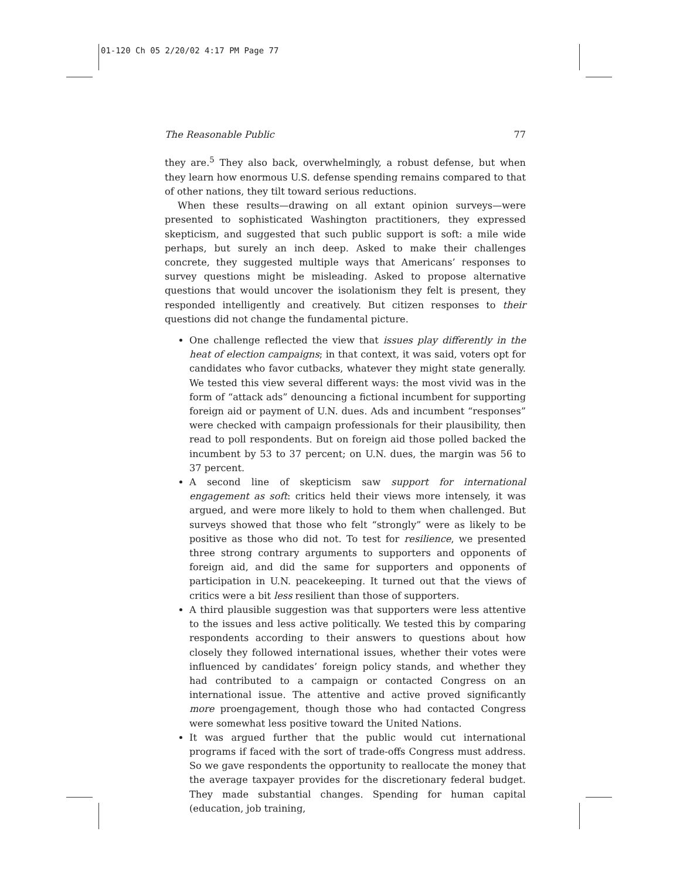01-120 Ch 05 2/20/02 4:17 PM Page 77
The Reasonable Public 77
they are.<sup>5</sup> They also back, overwhelmingly, a robust defense, but when they learn how enormous U.S. defense spending remains compared to that of other nations, they tilt toward serious reductions.
When these results—drawing on all extant opinion surveys—were presented to sophisticated Washington practitioners, they expressed skepticism, and suggested that such public support is soft: a mile wide perhaps, but surely an inch deep. Asked to make their challenges concrete, they suggested multiple ways that Americans’ responses to survey questions might be misleading. Asked to propose alternative questions that would uncover the isolationism they felt is present, they responded intelligently and creatively. But citizen responses to their questions did not change the fundamental picture.
One challenge reflected the view that issues play differently in the heat of election campaigns; in that context, it was said, voters opt for candidates who favor cutbacks, whatever they might state generally. We tested this view several different ways: the most vivid was in the form of “attack ads” denouncing a fictional incumbent for supporting foreign aid or payment of U.N. dues. Ads and incumbent “responses” were checked with campaign professionals for their plausibility, then read to poll respondents. But on foreign aid those polled backed the incumbent by 53 to 37 percent; on U.N. dues, the margin was 56 to 37 percent.
A second line of skepticism saw support for international engagement as soft: critics held their views more intensely, it was argued, and were more likely to hold to them when challenged. But surveys showed that those who felt “strongly” were as likely to be positive as those who did not. To test for resilience, we presented three strong contrary arguments to supporters and opponents of foreign aid, and did the same for supporters and opponents of participation in U.N. peacekeeping. It turned out that the views of critics were a bit less resilient than those of supporters.
A third plausible suggestion was that supporters were less attentive to the issues and less active politically. We tested this by comparing respondents according to their answers to questions about how closely they followed international issues, whether their votes were influenced by candidates’ foreign policy stands, and whether they had contributed to a campaign or contacted Congress on an international issue. The attentive and active proved significantly more proengagement, though those who had contacted Congress were somewhat less positive toward the United Nations.
It was argued further that the public would cut international programs if faced with the sort of trade-offs Congress must address. So we gave respondents the opportunity to reallocate the money that the average taxpayer provides for the discretionary federal budget. They made substantial changes. Spending for human capital (education, job training,